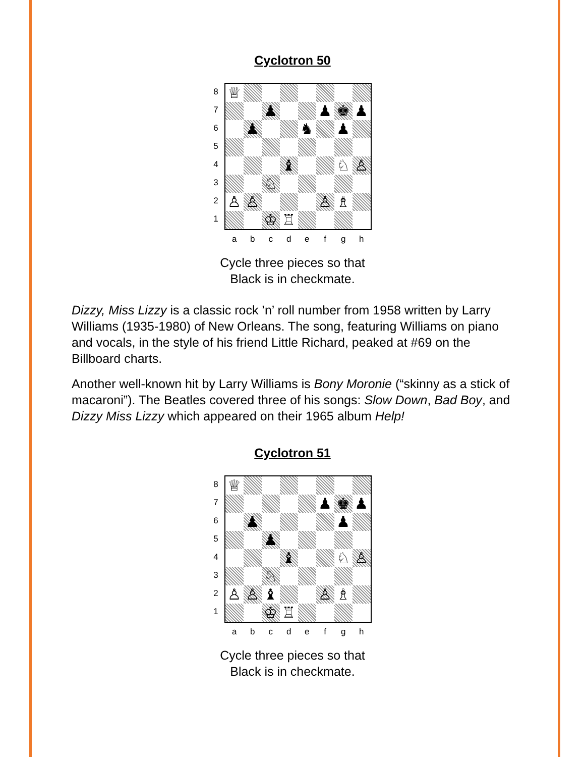Cyclotron 50
87654321
| ♕ | | | | | | | |
| | | ♟ | | | ♟ | ♚ | ♟ |
| | ♟ | | | ♞ | | ♟ | |
| | | | ♝ | | | ♘ | ♙ |
| | | ♘ | | | | | |
| ♙ | ♙ | | | | ♙ | ♗ | |
| | | ♔ | ♖ | | | | |
abcdefgh
Cycle three pieces so that
Black is in checkmate.
Dizzy, Miss Lizzy is a classic rock ’n’ roll number from 1958 written by Larry Williams (1935-1980) of New Orleans. The song, featuring Williams on piano and vocals, in the style of his friend Little Richard, peaked at #69 on the Billboard charts.
Another well-known hit by Larry Williams is Bony Moronie (“skinny as a stick of macaroni”). The Beatles covered three of his songs: Slow Down, Bad Boy, and Dizzy Miss Lizzy which appeared on their 1965 album Help!
Cyclotron 51
87654321
| ♕ | | | | | | | |
| | | | | | ♟ | ♚ | ♟ |
| | ♟ | | | | | ♟ | |
| | | ♟ | | | | | |
| | | | ♝ | | | ♘ | ♙ |
| | | ♘ | | | | | |
| ♙ | ♙ | ♝ | | | ♙ | ♗ | |
| | | ♔ | ♖ | | | | |
abcdefgh
Cycle three pieces so that
Black is in checkmate.